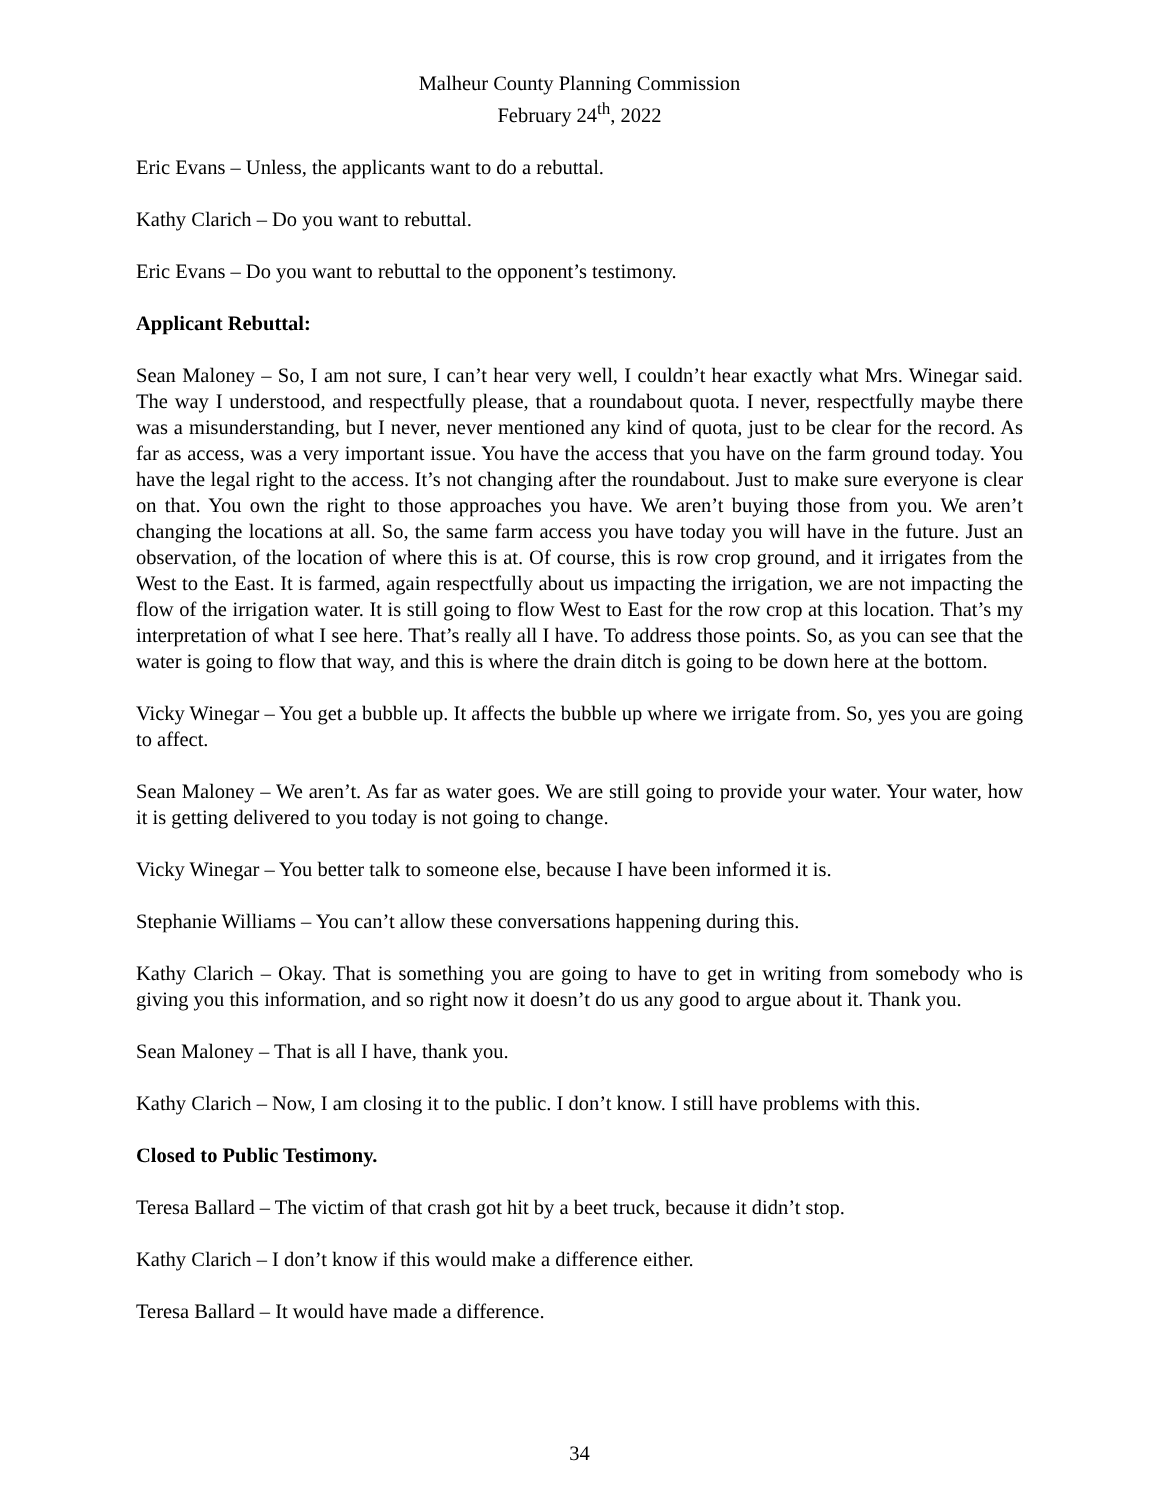Malheur County Planning Commission
February 24<sup>th</sup>, 2022
Eric Evans – Unless, the applicants want to do a rebuttal.
Kathy Clarich – Do you want to rebuttal.
Eric Evans – Do you want to rebuttal to the opponent’s testimony.
Applicant Rebuttal:
Sean Maloney – So, I am not sure, I can’t hear very well, I couldn’t hear exactly what Mrs. Winegar said. The way I understood, and respectfully please, that a roundabout quota. I never, respectfully maybe there was a misunderstanding, but I never, never mentioned any kind of quota, just to be clear for the record. As far as access, was a very important issue. You have the access that you have on the farm ground today. You have the legal right to the access. It’s not changing after the roundabout. Just to make sure everyone is clear on that. You own the right to those approaches you have. We aren’t buying those from you. We aren’t changing the locations at all. So, the same farm access you have today you will have in the future. Just an observation, of the location of where this is at. Of course, this is row crop ground, and it irrigates from the West to the East. It is farmed, again respectfully about us impacting the irrigation, we are not impacting the flow of the irrigation water. It is still going to flow West to East for the row crop at this location. That’s my interpretation of what I see here. That’s really all I have. To address those points. So, as you can see that the water is going to flow that way, and this is where the drain ditch is going to be down here at the bottom.
Vicky Winegar – You get a bubble up. It affects the bubble up where we irrigate from. So, yes you are going to affect.
Sean Maloney – We aren’t. As far as water goes. We are still going to provide your water. Your water, how it is getting delivered to you today is not going to change.
Vicky Winegar – You better talk to someone else, because I have been informed it is.
Stephanie Williams – You can’t allow these conversations happening during this.
Kathy Clarich – Okay. That is something you are going to have to get in writing from somebody who is giving you this information, and so right now it doesn’t do us any good to argue about it. Thank you.
Sean Maloney – That is all I have, thank you.
Kathy Clarich – Now, I am closing it to the public. I don’t know. I still have problems with this.
Closed to Public Testimony.
Teresa Ballard – The victim of that crash got hit by a beet truck, because it didn’t stop.
Kathy Clarich – I don’t know if this would make a difference either.
Teresa Ballard – It would have made a difference.
34